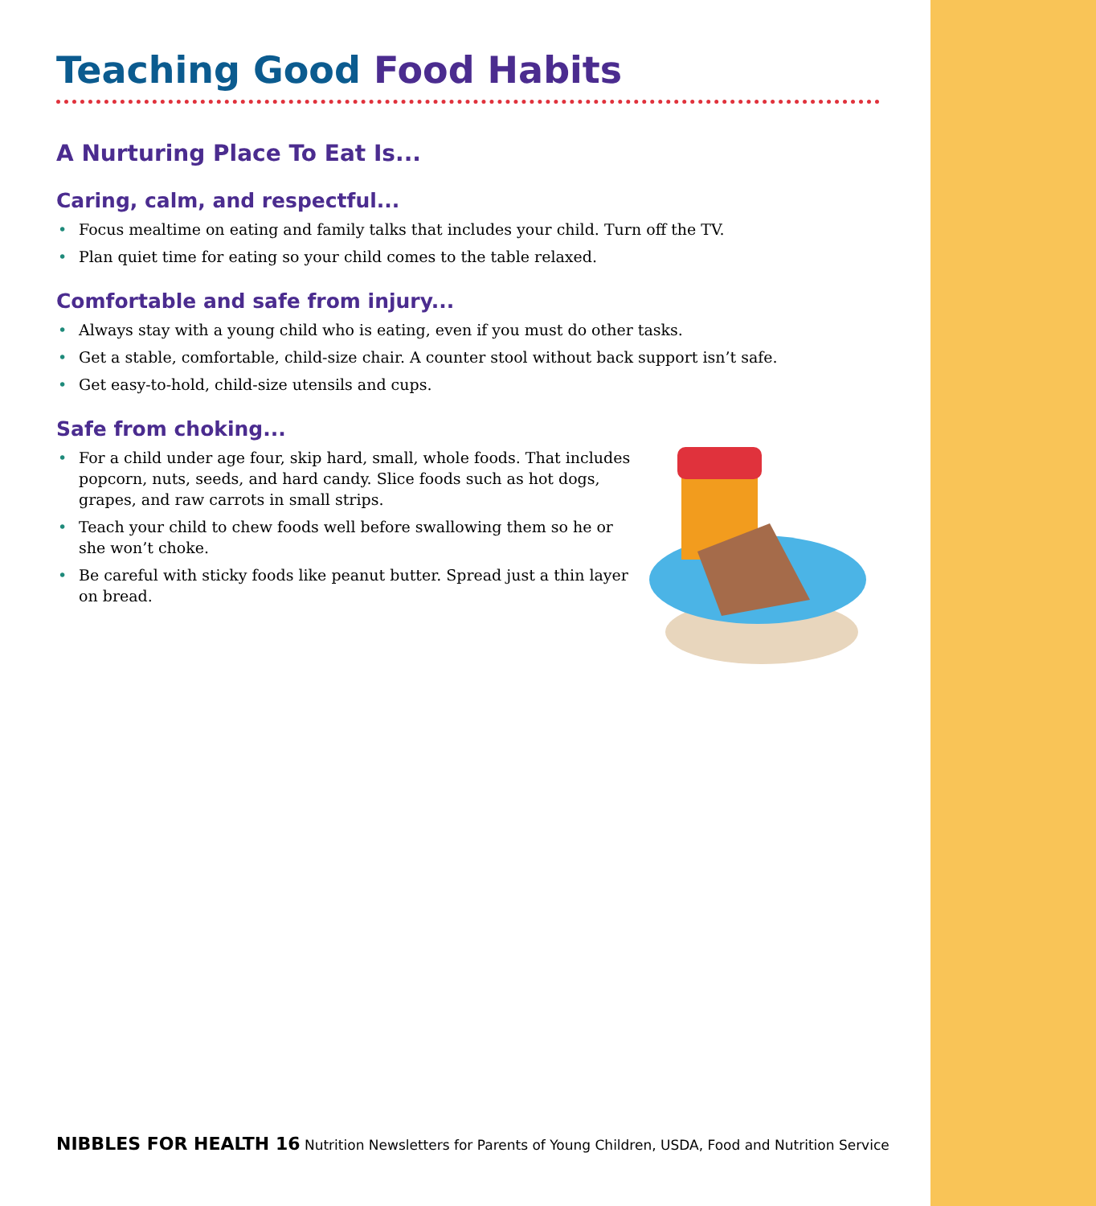Teaching Good Food Habits
A Nurturing Place To Eat Is...
Caring, calm, and respectful...
Focus mealtime on eating and family talks that includes your child. Turn off the TV.
Plan quiet time for eating so your child comes to the table relaxed.
Comfortable and safe from injury...
Always stay with a young child who is eating, even if you must do other tasks.
Get a stable, comfortable, child-size chair. A counter stool without back support isn’t safe.
Get easy-to-hold, child-size utensils and cups.
Safe from choking...
For a child under age four, skip hard, small, whole foods. That includes popcorn, nuts, seeds, and hard candy. Slice foods such as hot dogs, grapes, and raw carrots in small strips.
Teach your child to chew foods well before swallowing them so he or she won’t choke.
Be careful with sticky foods like peanut butter. Spread just a thin layer on bread.
NIBBLES FOR HEALTH 16 Nutrition Newsletters for Parents of Young Children, USDA, Food and Nutrition Service